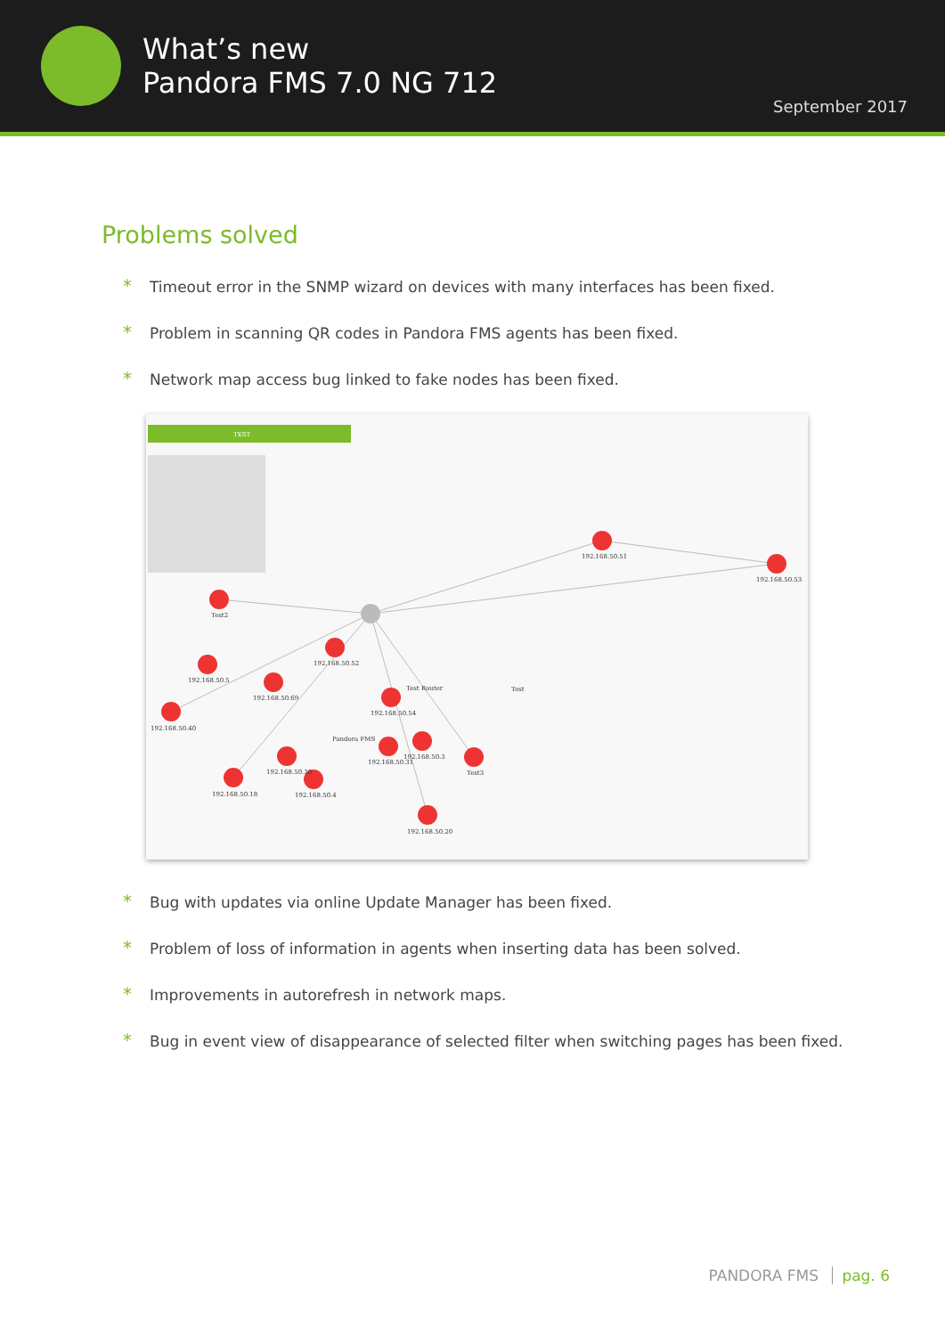What’s new
Pandora FMS 7.0 NG 712
September 2017
Problems solved
* Timeout error in the SNMP wizard on devices with many interfaces has been fixed.
* Problem in scanning QR codes in Pandora FMS agents has been fixed.
* Network map access bug linked to fake nodes has been fixed.
TEST
192.168.50.51
192.168.50.53
Test2
192.168.50.52
192.168.50.5
192.168.50.69
192.168.50.40
192.168.50.54
Pandora FMS
Test Router
Test
192.168.50.31
192.168.50.3
Test3
192.168.50.30
192.168.50.4
192.168.50.18
192.168.50.20
* Bug with updates via online Update Manager has been fixed.
* Problem of loss of information in agents when inserting data has been solved.
* Improvements in autorefresh in network maps.
* Bug in event view of disappearance of selected filter when switching pages has been fixed.
PANDORA FMS pag. 6